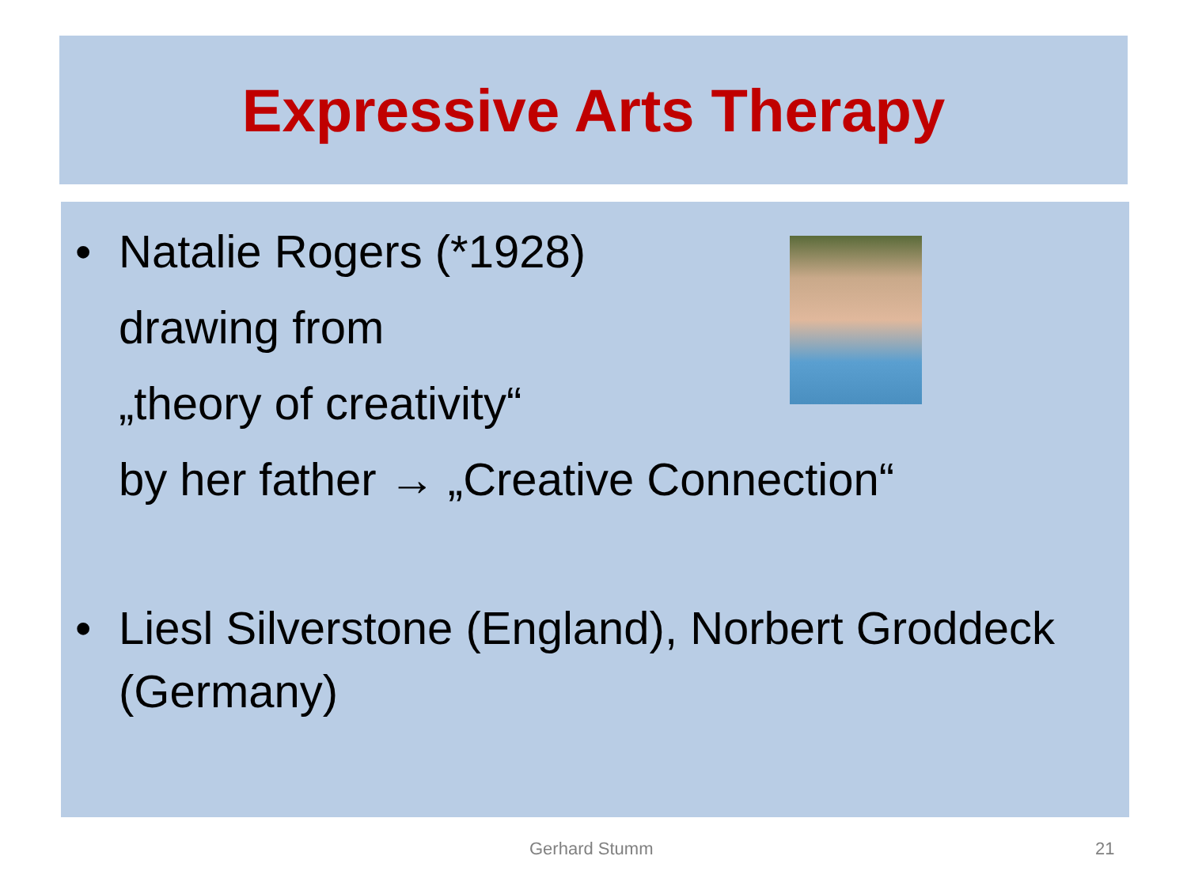Expressive Arts Therapy
• Natalie Rogers (*1928)
drawing from
„theory of creativity“
by her father → „Creative Connection“
• Liesl Silverstone (England), Norbert Groddeck (Germany)
Gerhard Stumm 21